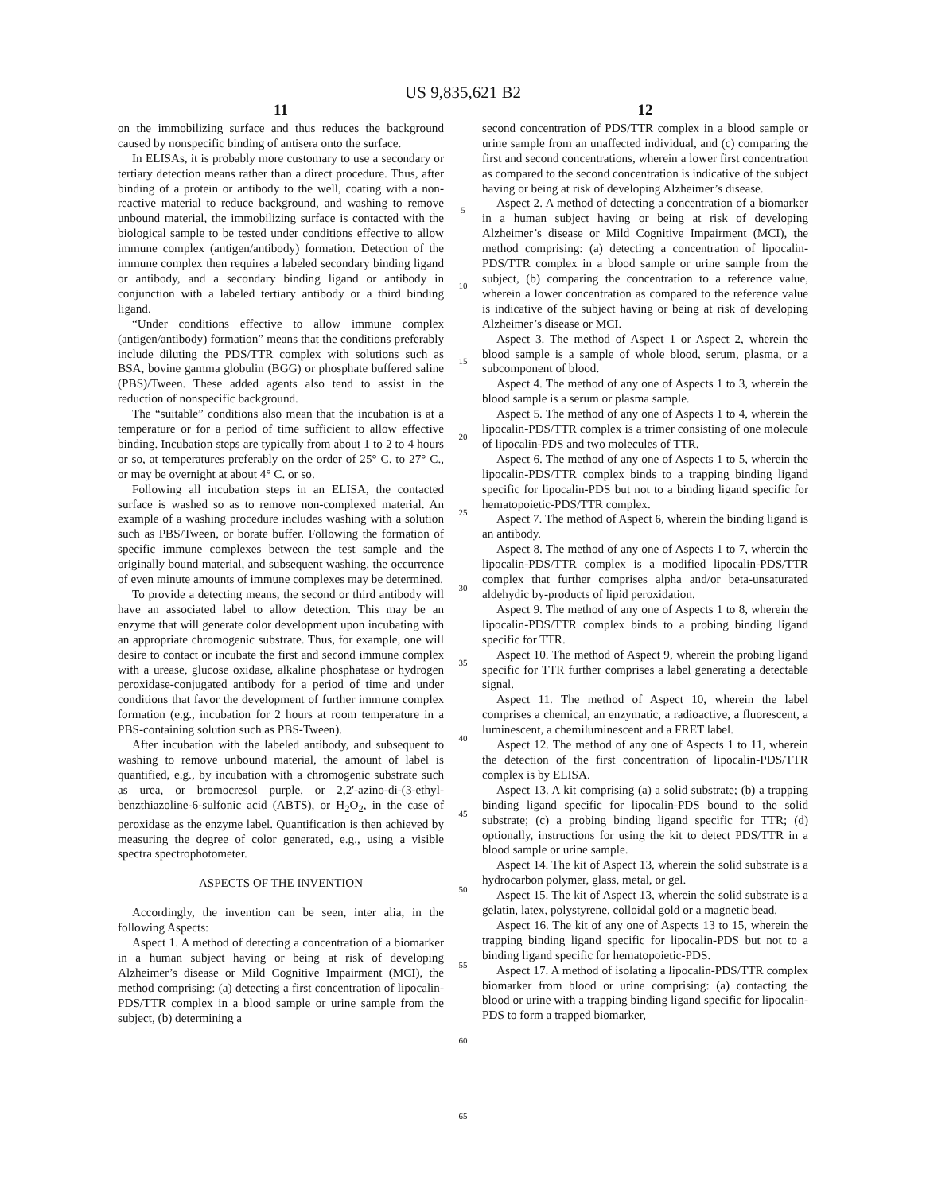US 9,835,621 B2
11
on the immobilizing surface and thus reduces the background caused by nonspecific binding of antisera onto the surface.
In ELISAs, it is probably more customary to use a secondary or tertiary detection means rather than a direct procedure. Thus, after binding of a protein or antibody to the well, coating with a non-reactive material to reduce background, and washing to remove unbound material, the immobilizing surface is contacted with the biological sample to be tested under conditions effective to allow immune complex (antigen/antibody) formation. Detection of the immune complex then requires a labeled secondary binding ligand or antibody, and a secondary binding ligand or antibody in conjunction with a labeled tertiary antibody or a third binding ligand.
“Under conditions effective to allow immune complex (antigen/antibody) formation” means that the conditions preferably include diluting the PDS/TTR complex with solutions such as BSA, bovine gamma globulin (BGG) or phosphate buffered saline (PBS)/Tween. These added agents also tend to assist in the reduction of nonspecific background.
The “suitable” conditions also mean that the incubation is at a temperature or for a period of time sufficient to allow effective binding. Incubation steps are typically from about 1 to 2 to 4 hours or so, at temperatures preferably on the order of 25° C. to 27° C., or may be overnight at about 4° C. or so.
Following all incubation steps in an ELISA, the contacted surface is washed so as to remove non-complexed material. An example of a washing procedure includes washing with a solution such as PBS/Tween, or borate buffer. Following the formation of specific immune complexes between the test sample and the originally bound material, and subsequent washing, the occurrence of even minute amounts of immune complexes may be determined.
To provide a detecting means, the second or third antibody will have an associated label to allow detection. This may be an enzyme that will generate color development upon incubating with an appropriate chromogenic substrate. Thus, for example, one will desire to contact or incubate the first and second immune complex with a urease, glucose oxidase, alkaline phosphatase or hydrogen peroxidase-conjugated antibody for a period of time and under conditions that favor the development of further immune complex formation (e.g., incubation for 2 hours at room temperature in a PBS-containing solution such as PBS-Tween).
After incubation with the labeled antibody, and subsequent to washing to remove unbound material, the amount of label is quantified, e.g., by incubation with a chromogenic substrate such as urea, or bromocresol purple, or 2,2'-azino-di-(3-ethyl-benzthiazoline-6-sulfonic acid (ABTS), or H<sub>2</sub>O<sub>2</sub>, in the case of peroxidase as the enzyme label. Quantification is then achieved by measuring the degree of color generated, e.g., using a visible spectra spectrophotometer.
ASPECTS OF THE INVENTION
Accordingly, the invention can be seen, inter alia, in the following Aspects:
Aspect 1. A method of detecting a concentration of a biomarker in a human subject having or being at risk of developing Alzheimer’s disease or Mild Cognitive Impairment (MCI), the method comprising: (a) detecting a first concentration of lipocalin-PDS/TTR complex in a blood sample or urine sample from the subject, (b) determining a
5
10
15
20
25
30
35
40
45
50
55
60
65
12
second concentration of PDS/TTR complex in a blood sample or urine sample from an unaffected individual, and (c) comparing the first and second concentrations, wherein a lower first concentration as compared to the second concentration is indicative of the subject having or being at risk of developing Alzheimer’s disease.
Aspect 2. A method of detecting a concentration of a biomarker in a human subject having or being at risk of developing Alzheimer’s disease or Mild Cognitive Impairment (MCI), the method comprising: (a) detecting a concentration of lipocalin-PDS/TTR complex in a blood sample or urine sample from the subject, (b) comparing the concentration to a reference value, wherein a lower concentration as compared to the reference value is indicative of the subject having or being at risk of developing Alzheimer’s disease or MCI.
Aspect 3. The method of Aspect 1 or Aspect 2, wherein the blood sample is a sample of whole blood, serum, plasma, or a subcomponent of blood.
Aspect 4. The method of any one of Aspects 1 to 3, wherein the blood sample is a serum or plasma sample.
Aspect 5. The method of any one of Aspects 1 to 4, wherein the lipocalin-PDS/TTR complex is a trimer consisting of one molecule of lipocalin-PDS and two molecules of TTR.
Aspect 6. The method of any one of Aspects 1 to 5, wherein the lipocalin-PDS/TTR complex binds to a trapping binding ligand specific for lipocalin-PDS but not to a binding ligand specific for hematopoietic-PDS/TTR complex.
Aspect 7. The method of Aspect 6, wherein the binding ligand is an antibody.
Aspect 8. The method of any one of Aspects 1 to 7, wherein the lipocalin-PDS/TTR complex is a modified lipocalin-PDS/TTR complex that further comprises alpha and/or beta-unsaturated aldehydic by-products of lipid peroxidation.
Aspect 9. The method of any one of Aspects 1 to 8, wherein the lipocalin-PDS/TTR complex binds to a probing binding ligand specific for TTR.
Aspect 10. The method of Aspect 9, wherein the probing ligand specific for TTR further comprises a label generating a detectable signal.
Aspect 11. The method of Aspect 10, wherein the label comprises a chemical, an enzymatic, a radioactive, a fluorescent, a luminescent, a chemiluminescent and a FRET label.
Aspect 12. The method of any one of Aspects 1 to 11, wherein the detection of the first concentration of lipocalin-PDS/TTR complex is by ELISA.
Aspect 13. A kit comprising (a) a solid substrate; (b) a trapping binding ligand specific for lipocalin-PDS bound to the solid substrate; (c) a probing binding ligand specific for TTR; (d) optionally, instructions for using the kit to detect PDS/TTR in a blood sample or urine sample.
Aspect 14. The kit of Aspect 13, wherein the solid substrate is a hydrocarbon polymer, glass, metal, or gel.
Aspect 15. The kit of Aspect 13, wherein the solid substrate is a gelatin, latex, polystyrene, colloidal gold or a magnetic bead.
Aspect 16. The kit of any one of Aspects 13 to 15, wherein the trapping binding ligand specific for lipocalin-PDS but not to a binding ligand specific for hematopoietic-PDS.
Aspect 17. A method of isolating a lipocalin-PDS/TTR complex biomarker from blood or urine comprising: (a) contacting the blood or urine with a trapping binding ligand specific for lipocalin-PDS to form a trapped biomarker,